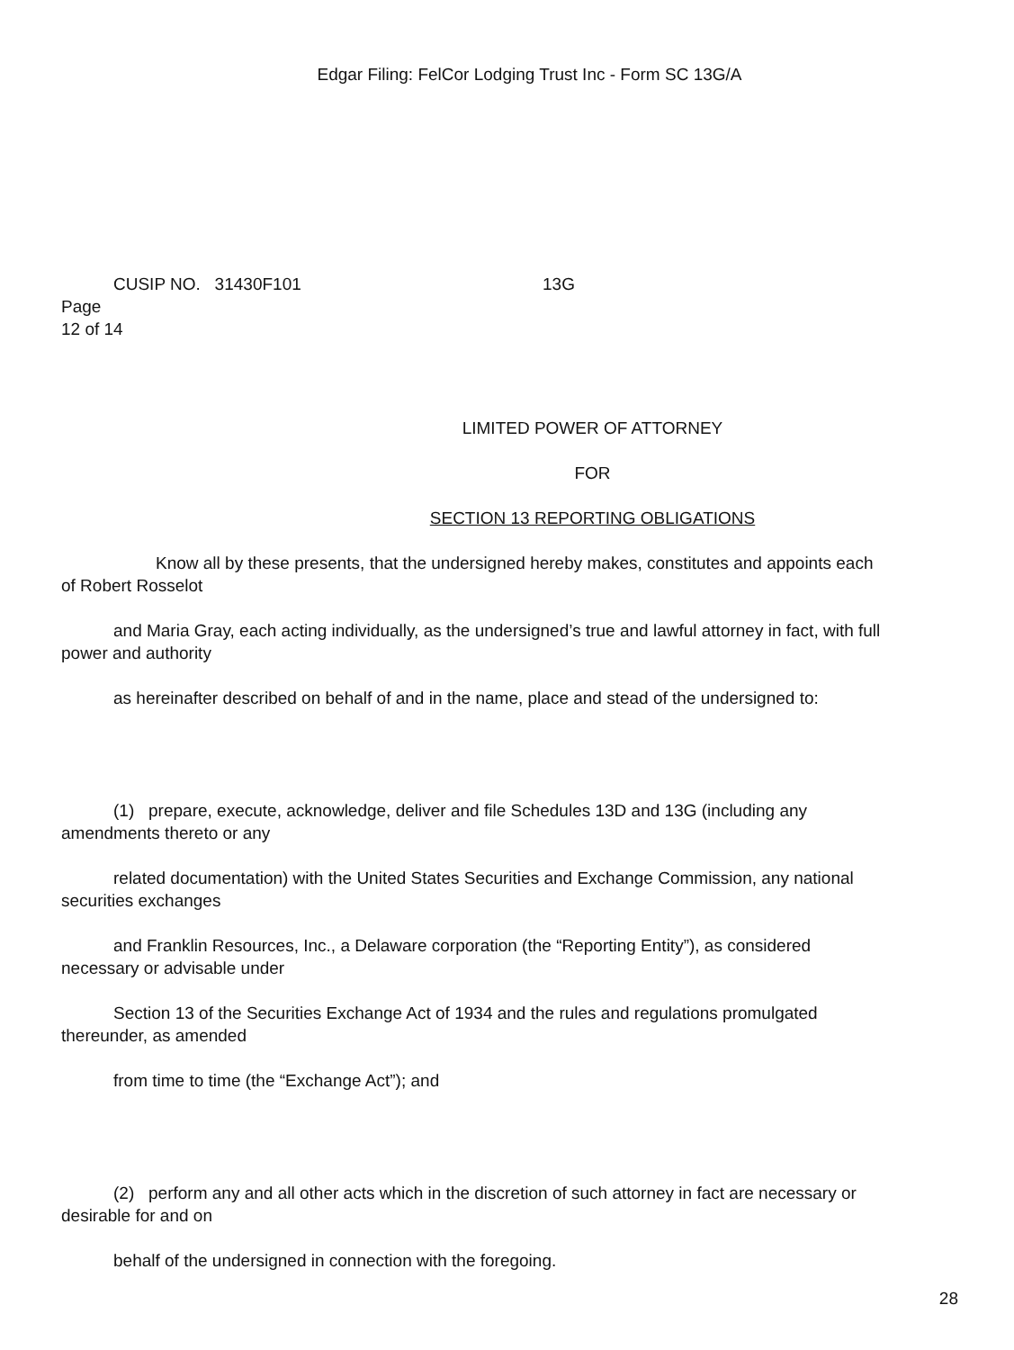Edgar Filing: FelCor Lodging Trust Inc - Form SC 13G/A
CUSIP NO. 31430F101 13G Page
12 of 14
LIMITED POWER OF ATTORNEY
FOR
SECTION 13 REPORTING OBLIGATIONS
Know all by these presents, that the undersigned hereby makes, constitutes and appoints each
of Robert Rosselot
and Maria Gray, each acting individually, as the undersigned’s true and lawful attorney in fact, with full
power and authority
as hereinafter described on behalf of and in the name, place and stead of the undersigned to:
(1) prepare, execute, acknowledge, deliver and file Schedules 13D and 13G (including any
amendments thereto or any
related documentation) with the United States Securities and Exchange Commission, any national
securities exchanges
and Franklin Resources, Inc., a Delaware corporation (the “Reporting Entity”), as considered
necessary or advisable under
Section 13 of the Securities Exchange Act of 1934 and the rules and regulations promulgated
thereunder, as amended
from time to time (the “Exchange Act”); and
(2) perform any and all other acts which in the discretion of such attorney in fact are necessary or
desirable for and on
behalf of the undersigned in connection with the foregoing.
28